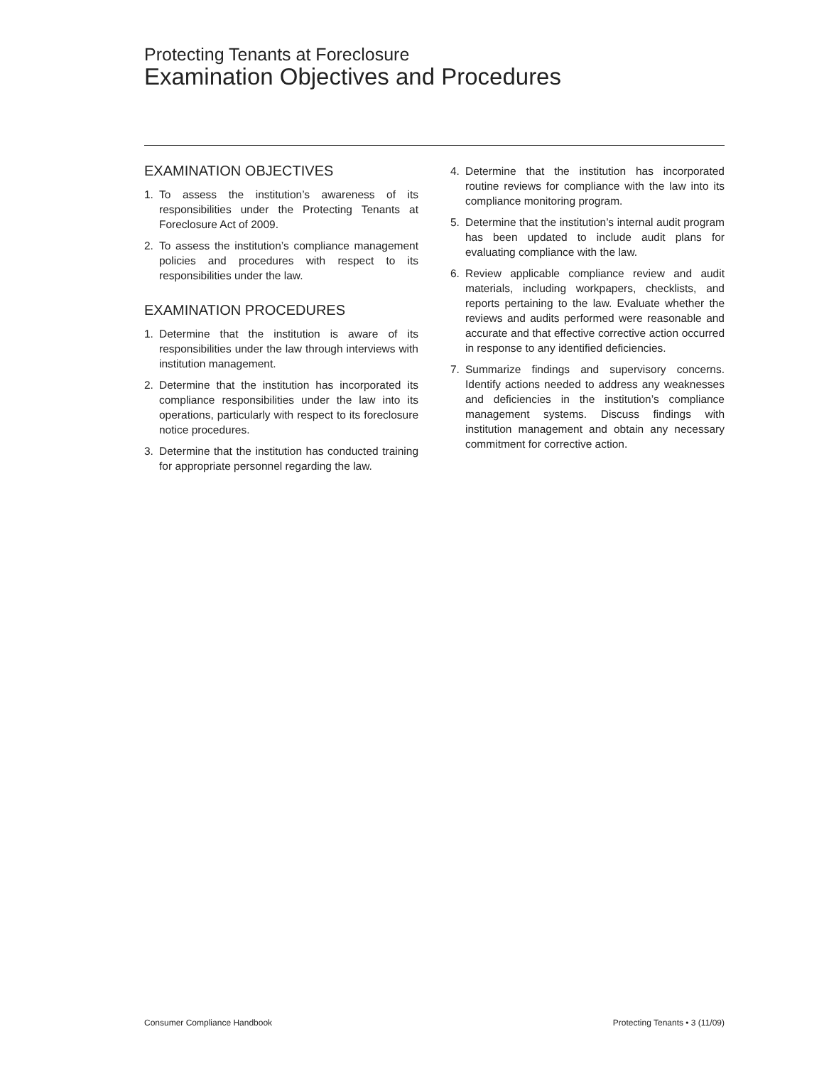Protecting Tenants at Foreclosure
Examination Objectives and Procedures
EXAMINATION OBJECTIVES
1. To assess the institution’s awareness of its responsibilities under the Protecting Tenants at Foreclosure Act of 2009.
2. To assess the institution’s compliance management policies and procedures with respect to its responsibilities under the law.
EXAMINATION PROCEDURES
1. Determine that the institution is aware of its responsibilities under the law through interviews with institution management.
2. Determine that the institution has incorporated its compliance responsibilities under the law into its operations, particularly with respect to its foreclosure notice procedures.
3. Determine that the institution has conducted training for appropriate personnel regarding the law.
4. Determine that the institution has incorporated routine reviews for compliance with the law into its compliance monitoring program.
5. Determine that the institution’s internal audit program has been updated to include audit plans for evaluating compliance with the law.
6. Review applicable compliance review and audit materials, including workpapers, checklists, and reports pertaining to the law. Evaluate whether the reviews and audits performed were reasonable and accurate and that effective corrective action occurred in response to any identified deficiencies.
7. Summarize findings and supervisory concerns. Identify actions needed to address any weaknesses and deficiencies in the institution’s compliance management systems. Discuss findings with institution management and obtain any necessary commitment for corrective action.
Consumer Compliance Handbook Protecting Tenants • 3 (11/09)